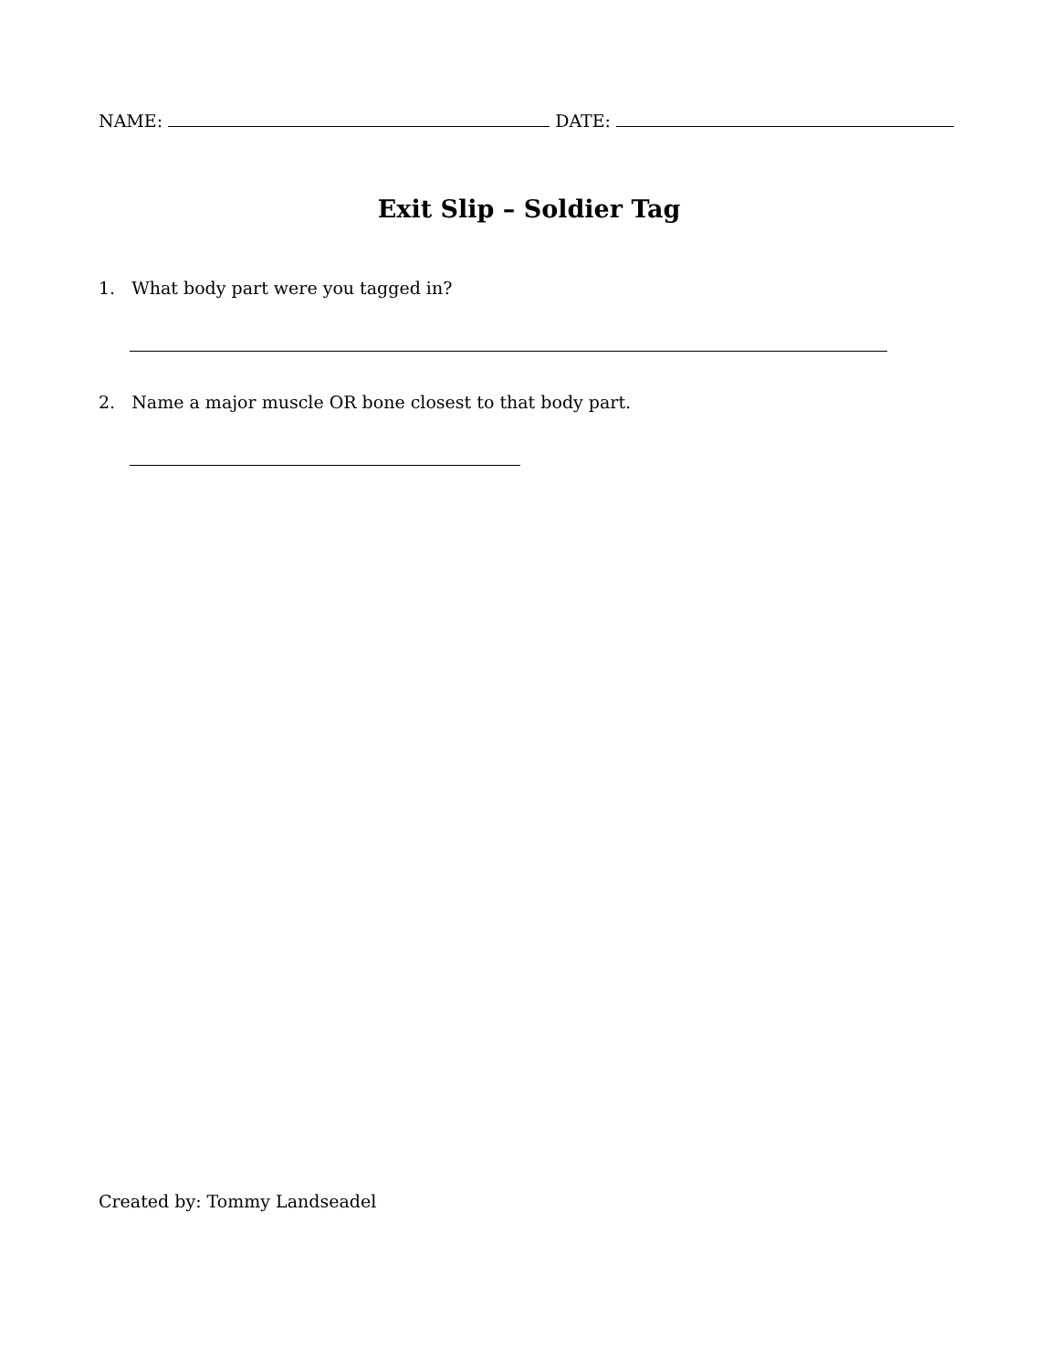NAME: DATE:
Exit Slip – Soldier Tag
1. What body part were you tagged in?
2. Name a major muscle OR bone closest to that body part.
Created by: Tommy Landseadel